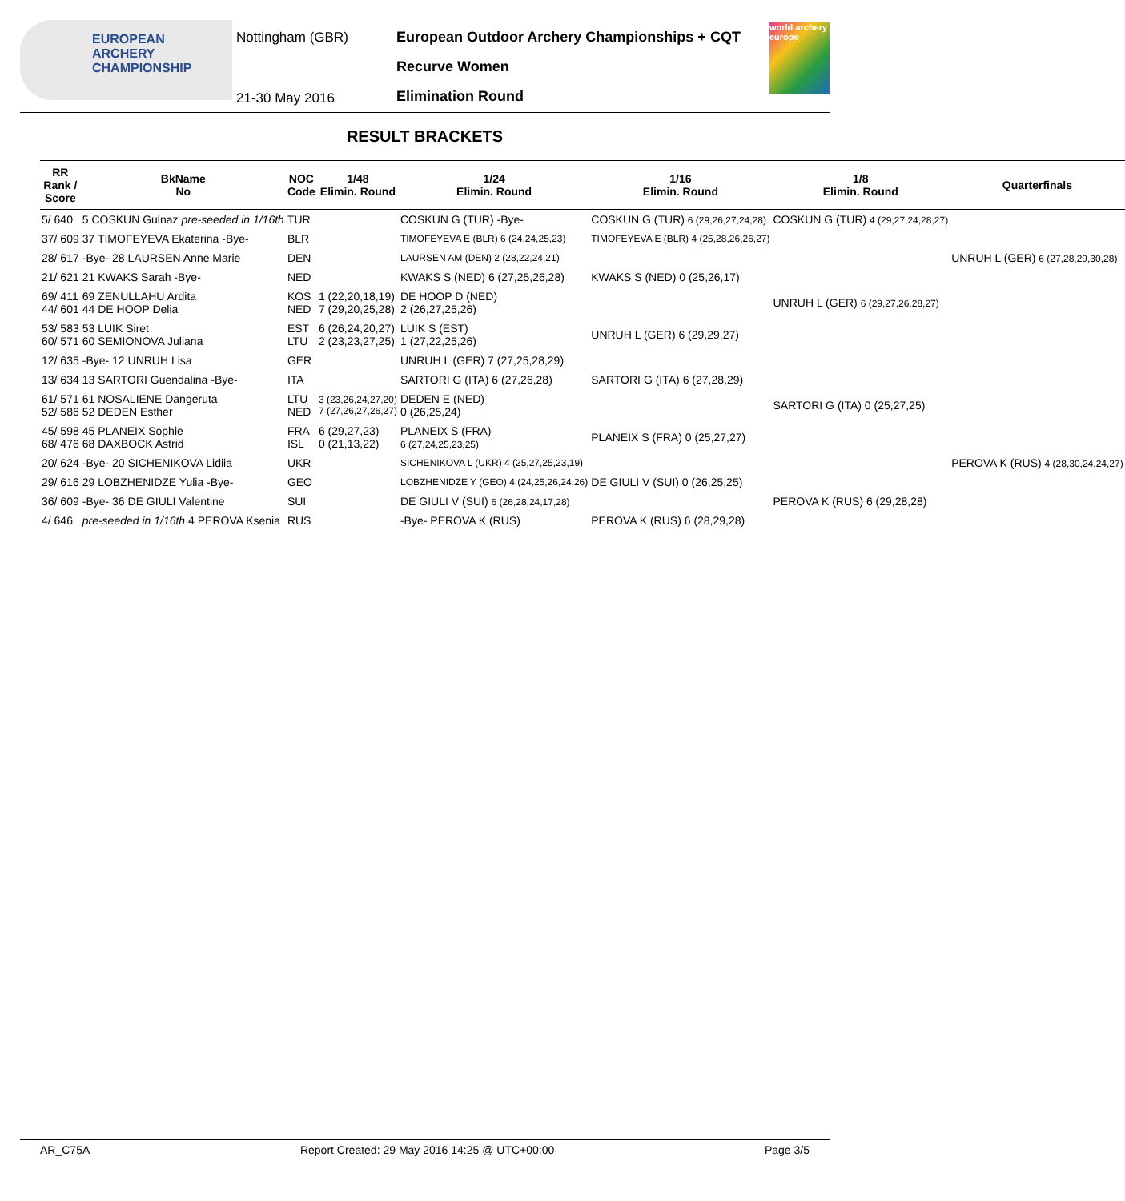EUROPEAN
ARCHERY
CHAMPIONSHIP
Nottingham (GBR)
21-30 May 2016
European Outdoor Archery Championships + CQT
Recurve Women
Elimination Round
world archery europe
RESULT BRACKETS
| RR Rank / Score | BkName No | NOC Code | 1/48 Elimin. Round | 1/24 Elimin. Round | 1/16 Elimin. Round | 1/8 Elimin. Round | Quarterfinals |
| --- | --- | --- | --- | --- | --- | --- | --- |
| 5/ 640 | 5 COSKUN Gulnaz pre-seeded in 1/16th | TUR | | COSKUN G (TUR) -Bye- | COSKUN G (TUR) 6 (29,26,27,24,28) | COSKUN G (TUR) 4 (29,27,24,28,27) | |
| 37/ 609 | 37 TIMOFEYEVA Ekaterina -Bye- | BLR | | TIMOFEYEVA E (BLR) 6 (24,24,25,23) | TIMOFEYEVA E (BLR) 4 (25,28,26,26,27) | | |
| 28/ 617 | -Bye- 28 LAURSEN Anne Marie | DEN | | LAURSEN AM (DEN) 2 (28,22,24,21) | | | UNRUH L (GER) 6 (27,28,29,30,28) |
| 21/ 621 | 21 KWAKS Sarah -Bye- | NED | | KWAKS S (NED) 6 (27,25,26,28) | KWAKS S (NED) 0 (25,26,17) | | |
| 69/ 411 44/ 601 | 69 ZENULLAHU Ardita 44 DE HOOP Delia | KOS NED | 1 (22,20,18,19) 7 (29,20,25,28) | DE HOOP D (NED) 2 (26,27,25,26) | | UNRUH L (GER) 6 (29,27,26,28,27) | |
| 53/ 583 60/ 571 | 53 LUIK Siret 60 SEMIONOVA Juliana | EST LTU | 6 (26,24,20,27) 2 (23,23,27,25) | LUIK S (EST) 1 (27,22,25,26) | UNRUH L (GER) 6 (29,29,27) | | |
| 12/ 635 | -Bye- 12 UNRUH Lisa | GER | | UNRUH L (GER) 7 (27,25,28,29) | | | |
| 13/ 634 | 13 SARTORI Guendalina -Bye- | ITA | | SARTORI G (ITA) 6 (27,26,28) | SARTORI G (ITA) 6 (27,28,29) | | |
| 61/ 571 52/ 586 | 61 NOSALIENE Dangeruta 52 DEDEN Esther | LTU NED | 3 (23,26,24,27,20) 7 (27,26,27,26,27) | DEDEN E (NED) 0 (26,25,24) | | SARTORI G (ITA) 0 (25,27,25) | |
| 45/ 598 68/ 476 | 45 PLANEIX Sophie 68 DAXBOCK Astrid | FRA ISL | 6 (29,27,23) 0 (21,13,22) | PLANEIX S (FRA) 6 (27,24,25,23,25) | PLANEIX S (FRA) 0 (25,27,27) | | |
| 20/ 624 | -Bye- 20 SICHENIKOVA Lidiia | UKR | | SICHENIKOVA L (UKR) 4 (25,27,25,23,19) | | | PEROVA K (RUS) 4 (28,30,24,24,27) |
| 29/ 616 | 29 LOBZHENIDZE Yulia -Bye- | GEO | | LOBZHENIDZE Y (GEO) 4 (24,25,26,24,26) | DE GIULI V (SUI) 0 (26,25,25) | | |
| 36/ 609 | -Bye- 36 DE GIULI Valentine | SUI | | DE GIULI V (SUI) 6 (26,28,24,17,28) | | PEROVA K (RUS) 6 (29,28,28) | |
| 4/ 646 | pre-seeded in 1/16th 4 PEROVA Ksenia | RUS | | -Bye- PEROVA K (RUS) | PEROVA K (RUS) 6 (28,29,28) | | |
AR_C75A Report Created: 29 May 2016 14:25 @ UTC+00:00 Page 3/5